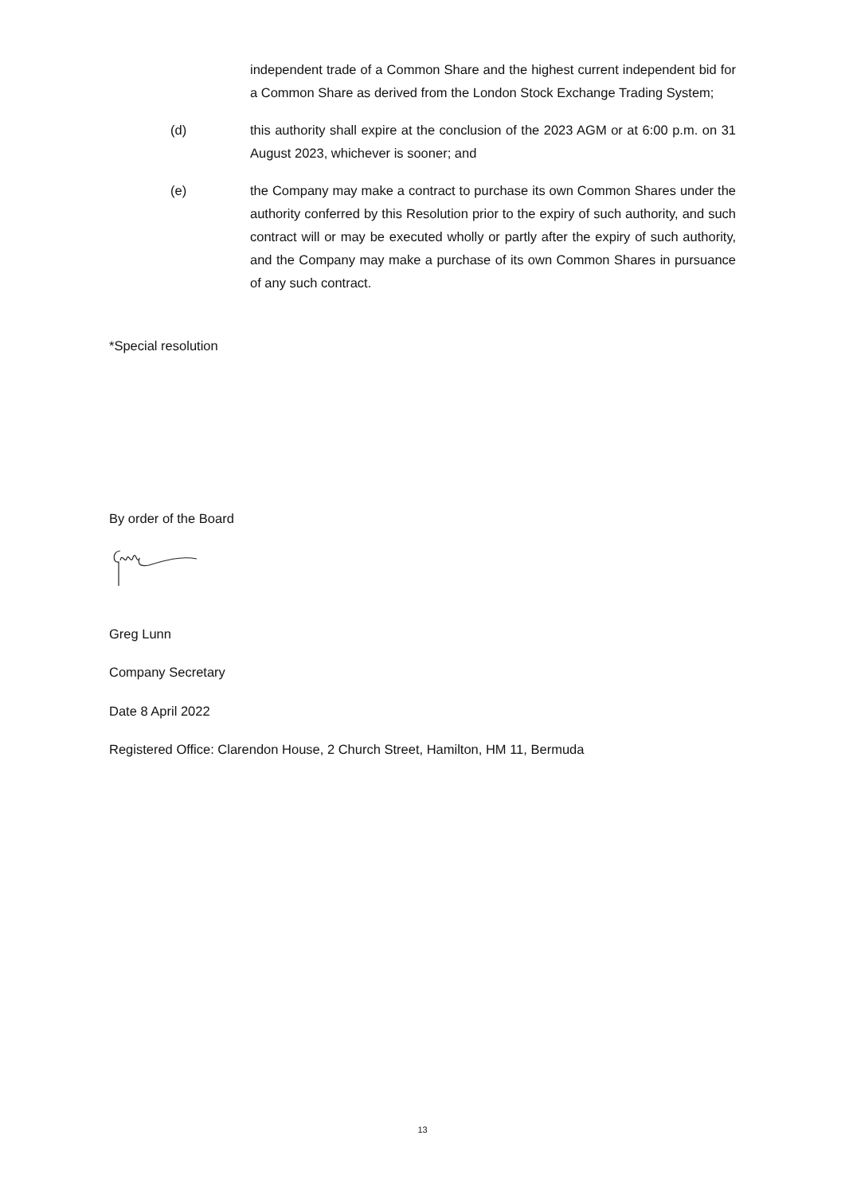independent trade of a Common Share and the highest current independent bid for a Common Share as derived from the London Stock Exchange Trading System;
(d) this authority shall expire at the conclusion of the 2023 AGM or at 6:00 p.m. on 31 August 2023, whichever is sooner; and
(e) the Company may make a contract to purchase its own Common Shares under the authority conferred by this Resolution prior to the expiry of such authority, and such contract will or may be executed wholly or partly after the expiry of such authority, and the Company may make a purchase of its own Common Shares in pursuance of any such contract.
*Special resolution
By order of the Board
Greg Lunn
Company Secretary
Date 8 April 2022
Registered Office: Clarendon House, 2 Church Street, Hamilton, HM 11, Bermuda
13